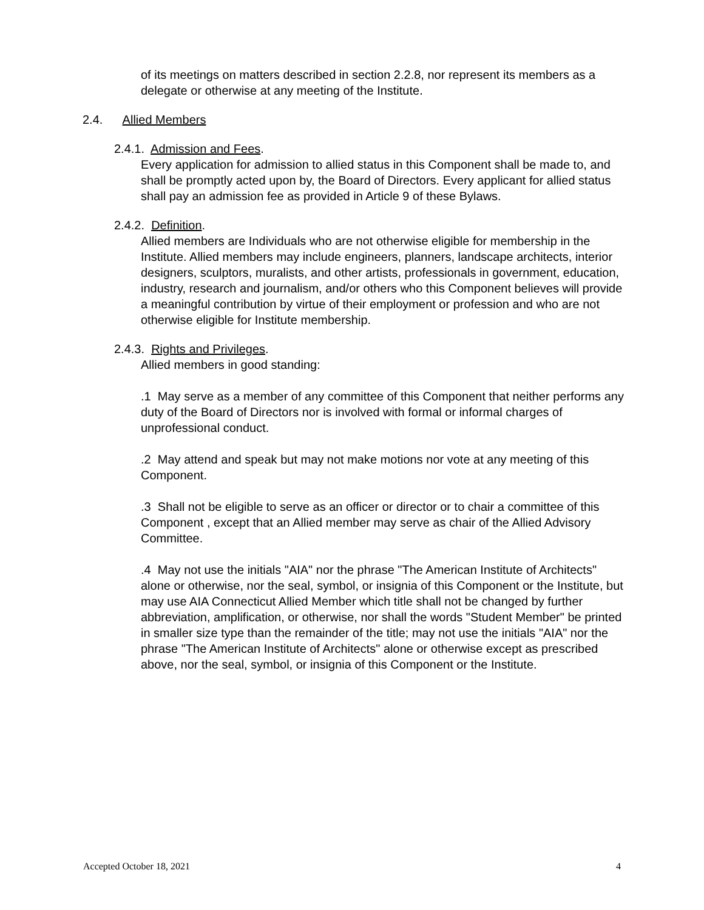of its meetings on matters described in section 2.2.8, nor represent its members as a delegate or otherwise at any meeting of the Institute.
2.4. Allied Members
2.4.1. Admission and Fees.
Every application for admission to allied status in this Component shall be made to, and shall be promptly acted upon by, the Board of Directors. Every applicant for allied status shall pay an admission fee as provided in Article 9 of these Bylaws.
2.4.2. Definition.
Allied members are Individuals who are not otherwise eligible for membership in the Institute. Allied members may include engineers, planners, landscape architects, interior designers, sculptors, muralists, and other artists, professionals in government, education, industry, research and journalism, and/or others who this Component believes will provide a meaningful contribution by virtue of their employment or profession and who are not otherwise eligible for Institute membership.
2.4.3. Rights and Privileges.
Allied members in good standing:
.1 May serve as a member of any committee of this Component that neither performs any duty of the Board of Directors nor is involved with formal or informal charges of unprofessional conduct.
.2 May attend and speak but may not make motions nor vote at any meeting of this Component.
.3 Shall not be eligible to serve as an officer or director or to chair a committee of this Component , except that an Allied member may serve as chair of the Allied Advisory Committee.
.4 May not use the initials "AIA" nor the phrase "The American Institute of Architects" alone or otherwise, nor the seal, symbol, or insignia of this Component or the Institute, but may use AIA Connecticut Allied Member which title shall not be changed by further abbreviation, amplification, or otherwise, nor shall the words "Student Member" be printed in smaller size type than the remainder of the title; may not use the initials "AIA" nor the phrase "The American Institute of Architects" alone or otherwise except as prescribed above, nor the seal, symbol, or insignia of this Component or the Institute.
Accepted October 18, 2021 4